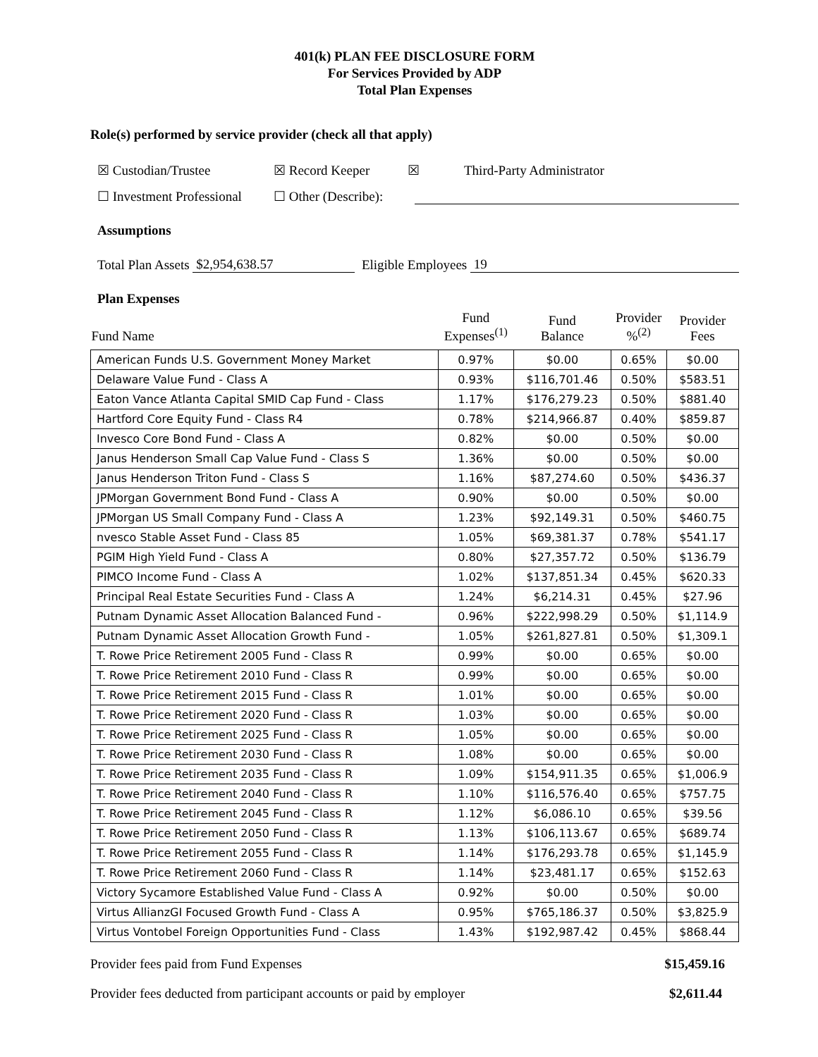401(k) PLAN FEE DISCLOSURE FORM
For Services Provided by ADP
Total Plan Expenses
Role(s) performed by service provider (check all that apply)
☒ Custodian/Trustee ☒ Record Keeper ☒ Third-Party Administrator
☐ Investment Professional ☐ Other (Describe):
Assumptions
Total Plan Assets $2,954,638.57 Eligible Employees 19
Plan Expenses
| Fund Name | Fund Expenses<sup>(1)</sup> | Fund Balance | Provider %<sup>(2)</sup> | Provider Fees |
| --- | --- | --- | --- | --- |
| American Funds U.S. Government Money Market | 0.97% | $0.00 | 0.65% | $0.00 |
| Delaware Value Fund - Class A | 0.93% | $116,701.46 | 0.50% | $583.51 |
| Eaton Vance Atlanta Capital SMID Cap Fund - Class | 1.17% | $176,279.23 | 0.50% | $881.40 |
| Hartford Core Equity Fund - Class R4 | 0.78% | $214,966.87 | 0.40% | $859.87 |
| Invesco Core Bond Fund - Class A | 0.82% | $0.00 | 0.50% | $0.00 |
| Janus Henderson Small Cap Value Fund - Class S | 1.36% | $0.00 | 0.50% | $0.00 |
| Janus Henderson Triton Fund - Class S | 1.16% | $87,274.60 | 0.50% | $436.37 |
| JPMorgan Government Bond Fund - Class A | 0.90% | $0.00 | 0.50% | $0.00 |
| JPMorgan US Small Company Fund - Class A | 1.23% | $92,149.31 | 0.50% | $460.75 |
| nvesco Stable Asset Fund - Class 85 | 1.05% | $69,381.37 | 0.78% | $541.17 |
| PGIM High Yield Fund - Class A | 0.80% | $27,357.72 | 0.50% | $136.79 |
| PIMCO Income Fund - Class A | 1.02% | $137,851.34 | 0.45% | $620.33 |
| Principal Real Estate Securities Fund - Class A | 1.24% | $6,214.31 | 0.45% | $27.96 |
| Putnam Dynamic Asset Allocation Balanced Fund - | 0.96% | $222,998.29 | 0.50% | $1,114.9 |
| Putnam Dynamic Asset Allocation Growth Fund - | 1.05% | $261,827.81 | 0.50% | $1,309.1 |
| T. Rowe Price Retirement 2005 Fund - Class R | 0.99% | $0.00 | 0.65% | $0.00 |
| T. Rowe Price Retirement 2010 Fund - Class R | 0.99% | $0.00 | 0.65% | $0.00 |
| T. Rowe Price Retirement 2015 Fund - Class R | 1.01% | $0.00 | 0.65% | $0.00 |
| T. Rowe Price Retirement 2020 Fund - Class R | 1.03% | $0.00 | 0.65% | $0.00 |
| T. Rowe Price Retirement 2025 Fund - Class R | 1.05% | $0.00 | 0.65% | $0.00 |
| T. Rowe Price Retirement 2030 Fund - Class R | 1.08% | $0.00 | 0.65% | $0.00 |
| T. Rowe Price Retirement 2035 Fund - Class R | 1.09% | $154,911.35 | 0.65% | $1,006.9 |
| T. Rowe Price Retirement 2040 Fund - Class R | 1.10% | $116,576.40 | 0.65% | $757.75 |
| T. Rowe Price Retirement 2045 Fund - Class R | 1.12% | $6,086.10 | 0.65% | $39.56 |
| T. Rowe Price Retirement 2050 Fund - Class R | 1.13% | $106,113.67 | 0.65% | $689.74 |
| T. Rowe Price Retirement 2055 Fund - Class R | 1.14% | $176,293.78 | 0.65% | $1,145.9 |
| T. Rowe Price Retirement 2060 Fund - Class R | 1.14% | $23,481.17 | 0.65% | $152.63 |
| Victory Sycamore Established Value Fund - Class A | 0.92% | $0.00 | 0.50% | $0.00 |
| Virtus AllianzGI Focused Growth Fund - Class A | 0.95% | $765,186.37 | 0.50% | $3,825.9 |
| Virtus Vontobel Foreign Opportunities Fund - Class | 1.43% | $192,987.42 | 0.45% | $868.44 |
Provider fees paid from Fund Expenses $15,459.16
Provider fees deducted from participant accounts or paid by employer $2,611.44